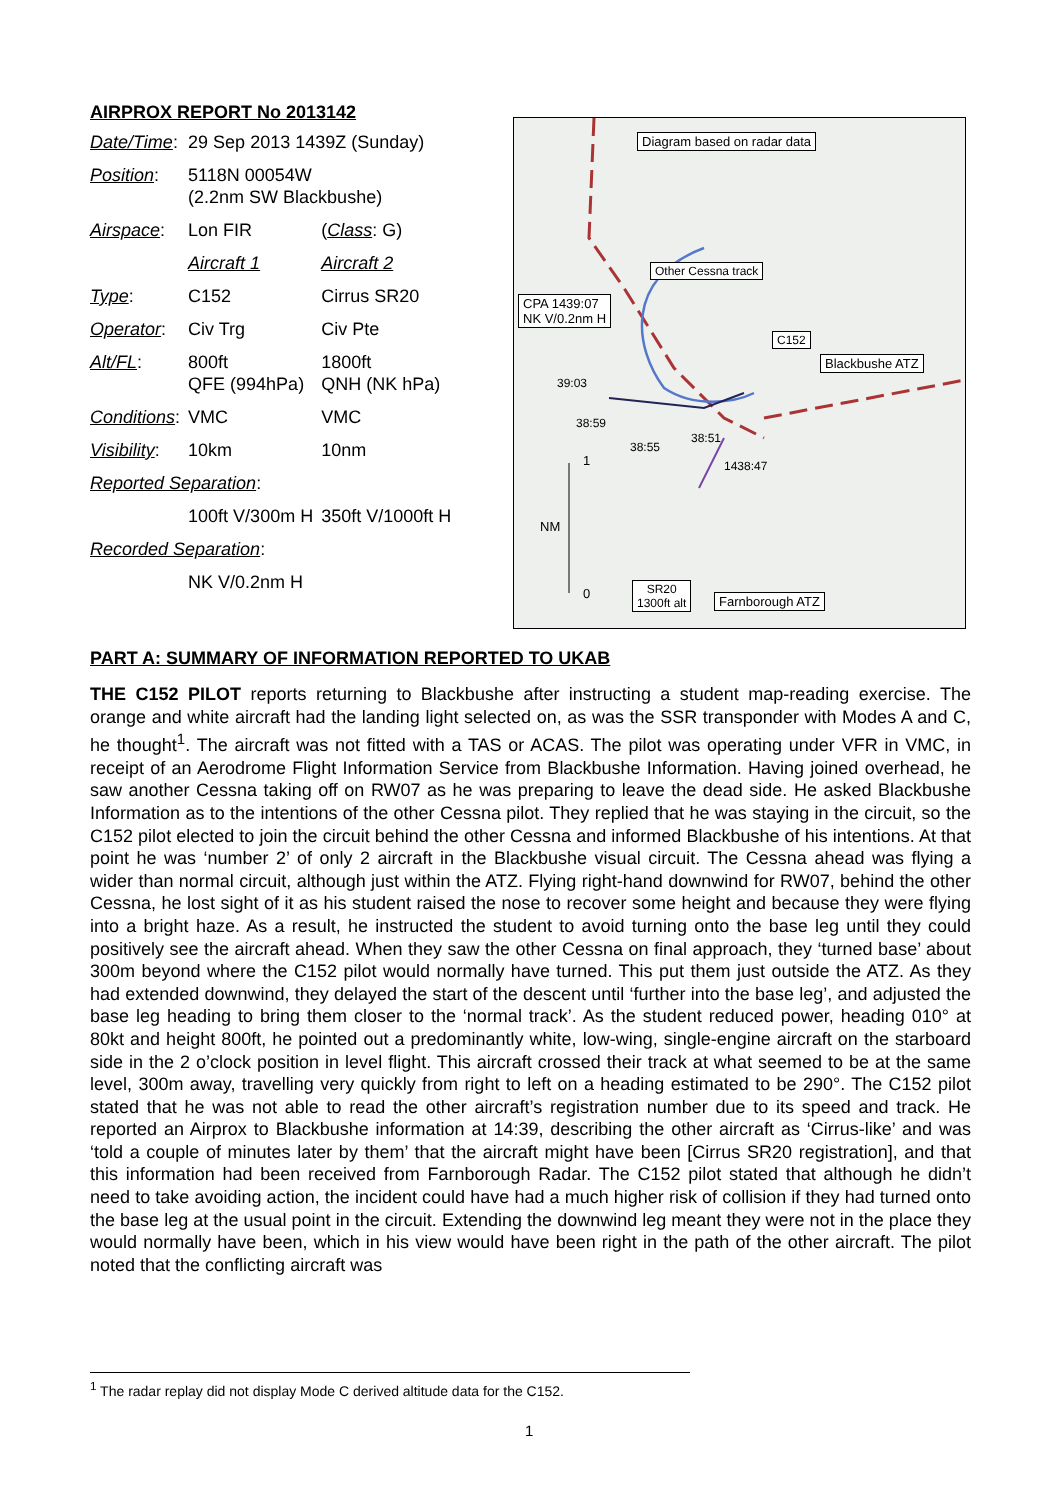AIRPROX REPORT No 2013142
| Date/Time : | 29 Sep 2013 1439Z (Sunday) | |
| Position : | 5118N 00054W (2.2nm SW Blackbushe) | |
| Airspace : | Lon FIR | ( Class : G) |
| | Aircraft 1 | Aircraft 2 |
| Type : | C152 | Cirrus SR20 |
| Operator : | Civ Trg | Civ Pte |
| Alt/FL : | 800ft QFE (994hPa) | 1800ft QNH (NK hPa) |
| Conditions : | VMC | VMC |
| Visibility : | 10km | 10nm |
| Reported Separation : | | |
| | 100ft V/300m H | 350ft V/1000ft H |
| Recorded Separation : | | |
| | NK V/0.2nm H | |
Diagram based on radar data
Other Cessna track
CPA 1439:07
NK V/0.2nm H
C152
Blackbushe ATZ
39:03
38:59
38:55
38:51
1438:47
1
NM
0
SR20
1300ft alt
Farnborough ATZ
PART A: SUMMARY OF INFORMATION REPORTED TO UKAB
THE C152 PILOT reports returning to Blackbushe after instructing a student map-reading exercise. The orange and white aircraft had the landing light selected on, as was the SSR transponder with Modes A and C, he thought<sup>1</sup>. The aircraft was not fitted with a TAS or ACAS. The pilot was operating under VFR in VMC, in receipt of an Aerodrome Flight Information Service from Blackbushe Information. Having joined overhead, he saw another Cessna taking off on RW07 as he was preparing to leave the dead side. He asked Blackbushe Information as to the intentions of the other Cessna pilot. They replied that he was staying in the circuit, so the C152 pilot elected to join the circuit behind the other Cessna and informed Blackbushe of his intentions. At that point he was ‘number 2’ of only 2 aircraft in the Blackbushe visual circuit. The Cessna ahead was flying a wider than normal circuit, although just within the ATZ. Flying right-hand downwind for RW07, behind the other Cessna, he lost sight of it as his student raised the nose to recover some height and because they were flying into a bright haze. As a result, he instructed the student to avoid turning onto the base leg until they could positively see the aircraft ahead. When they saw the other Cessna on final approach, they ‘turned base’ about 300m beyond where the C152 pilot would normally have turned. This put them just outside the ATZ. As they had extended downwind, they delayed the start of the descent until ‘further into the base leg’, and adjusted the base leg heading to bring them closer to the ‘normal track’. As the student reduced power, heading 010° at 80kt and height 800ft, he pointed out a predominantly white, low-wing, single-engine aircraft on the starboard side in the 2 o’clock position in level flight. This aircraft crossed their track at what seemed to be at the same level, 300m away, travelling very quickly from right to left on a heading estimated to be 290°. The C152 pilot stated that he was not able to read the other aircraft’s registration number due to its speed and track. He reported an Airprox to Blackbushe information at 14:39, describing the other aircraft as ‘Cirrus-like’ and was ‘told a couple of minutes later by them’ that the aircraft might have been [Cirrus SR20 registration], and that this information had been received from Farnborough Radar. The C152 pilot stated that although he didn’t need to take avoiding action, the incident could have had a much higher risk of collision if they had turned onto the base leg at the usual point in the circuit. Extending the downwind leg meant they were not in the place they would normally have been, which in his view would have been right in the path of the other aircraft. The pilot noted that the conflicting aircraft was
<sup>1</sup> The radar replay did not display Mode C derived altitude data for the C152.
1